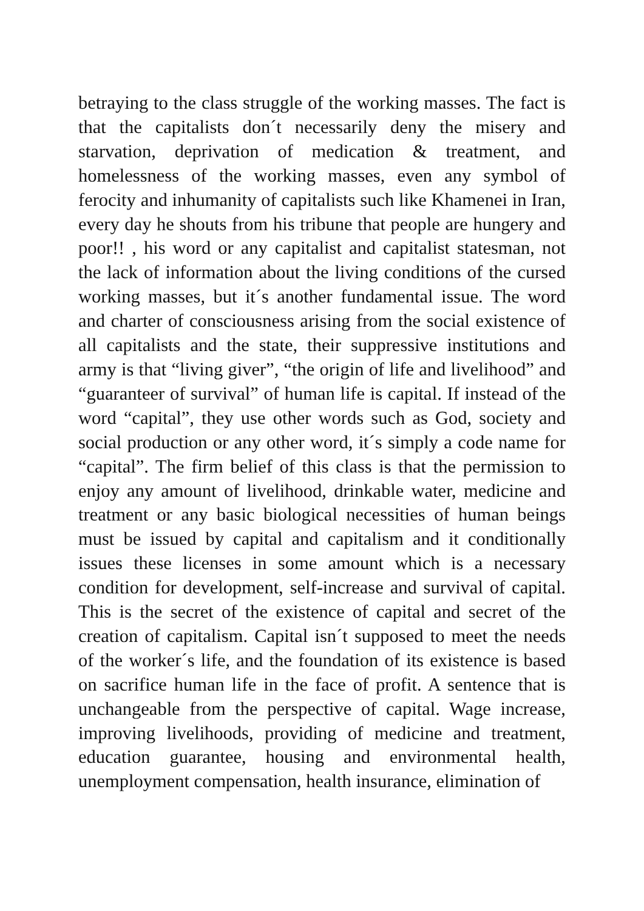betraying to the class struggle of the working masses. The fact is that the capitalists don´t necessarily deny the misery and starvation, deprivation of medication & treatment, and homelessness of the working masses, even any symbol of ferocity and inhumanity of capitalists such like Khamenei in Iran, every day he shouts from his tribune that people are hungery and poor!! , his word or any capitalist and capitalist statesman, not the lack of information about the living conditions of the cursed working masses, but it´s another fundamental issue. The word and charter of consciousness arising from the social existence of all capitalists and the state, their suppressive institutions and army is that “living giver”, “the origin of life and livelihood” and “guaranteer of survival” of human life is capital. If instead of the word “capital”, they use other words such as God, society and social production or any other word, it´s simply a code name for “capital”. The firm belief of this class is that the permission to enjoy any amount of livelihood, drinkable water, medicine and treatment or any basic biological necessities of human beings must be issued by capital and capitalism and it conditionally issues these licenses in some amount which is a necessary condition for development, self-increase and survival of capital. This is the secret of the existence of capital and secret of the creation of capitalism. Capital isn´t supposed to meet the needs of the worker´s life, and the foundation of its existence is based on sacrifice human life in the face of profit. A sentence that is unchangeable from the perspective of capital. Wage increase, improving livelihoods, providing of medicine and treatment, education guarantee, housing and environmental health, unemployment compensation, health insurance, elimination of